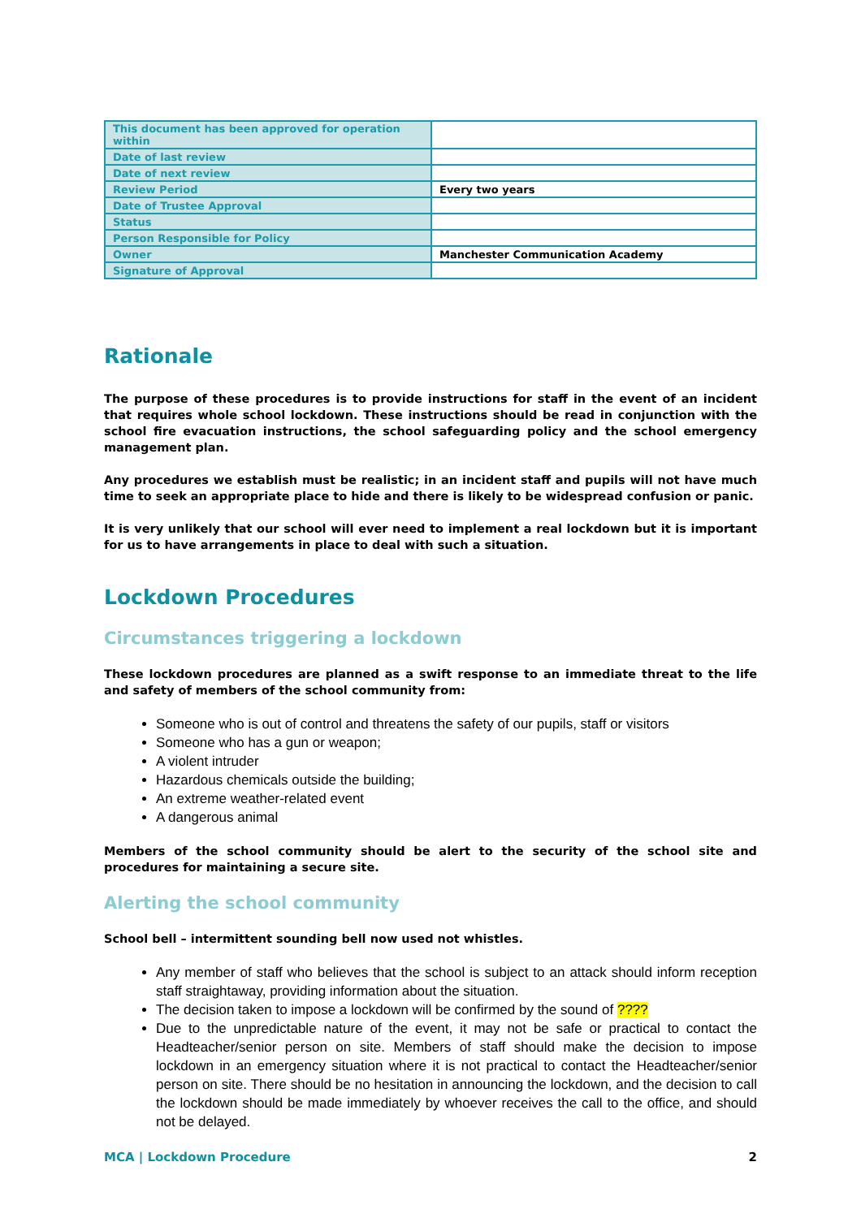| This document has been approved for operation within | |
| Date of last review | |
| Date of next review | |
| Review Period | Every two years |
| Date of Trustee Approval | |
| Status | |
| Person Responsible for Policy | |
| Owner | Manchester Communication Academy |
| Signature of Approval | |
Rationale
The purpose of these procedures is to provide instructions for staff in the event of an incident that requires whole school lockdown. These instructions should be read in conjunction with the school fire evacuation instructions, the school safeguarding policy and the school emergency management plan.
Any procedures we establish must be realistic; in an incident staff and pupils will not have much time to seek an appropriate place to hide and there is likely to be widespread confusion or panic.
It is very unlikely that our school will ever need to implement a real lockdown but it is important for us to have arrangements in place to deal with such a situation.
Lockdown Procedures
Circumstances triggering a lockdown
These lockdown procedures are planned as a swift response to an immediate threat to the life and safety of members of the school community from:
Someone who is out of control and threatens the safety of our pupils, staff or visitors
Someone who has a gun or weapon;
A violent intruder
Hazardous chemicals outside the building;
An extreme weather-related event
A dangerous animal
Members of the school community should be alert to the security of the school site and procedures for maintaining a secure site.
Alerting the school community
School bell – intermittent sounding bell now used not whistles.
Any member of staff who believes that the school is subject to an attack should inform reception staff straightaway, providing information about the situation.
The decision taken to impose a lockdown will be confirmed by the sound of ????
Due to the unpredictable nature of the event, it may not be safe or practical to contact the Headteacher/senior person on site. Members of staff should make the decision to impose lockdown in an emergency situation where it is not practical to contact the Headteacher/senior person on site. There should be no hesitation in announcing the lockdown, and the decision to call the lockdown should be made immediately by whoever receives the call to the office, and should not be delayed.
MCA | Lockdown Procedure 2